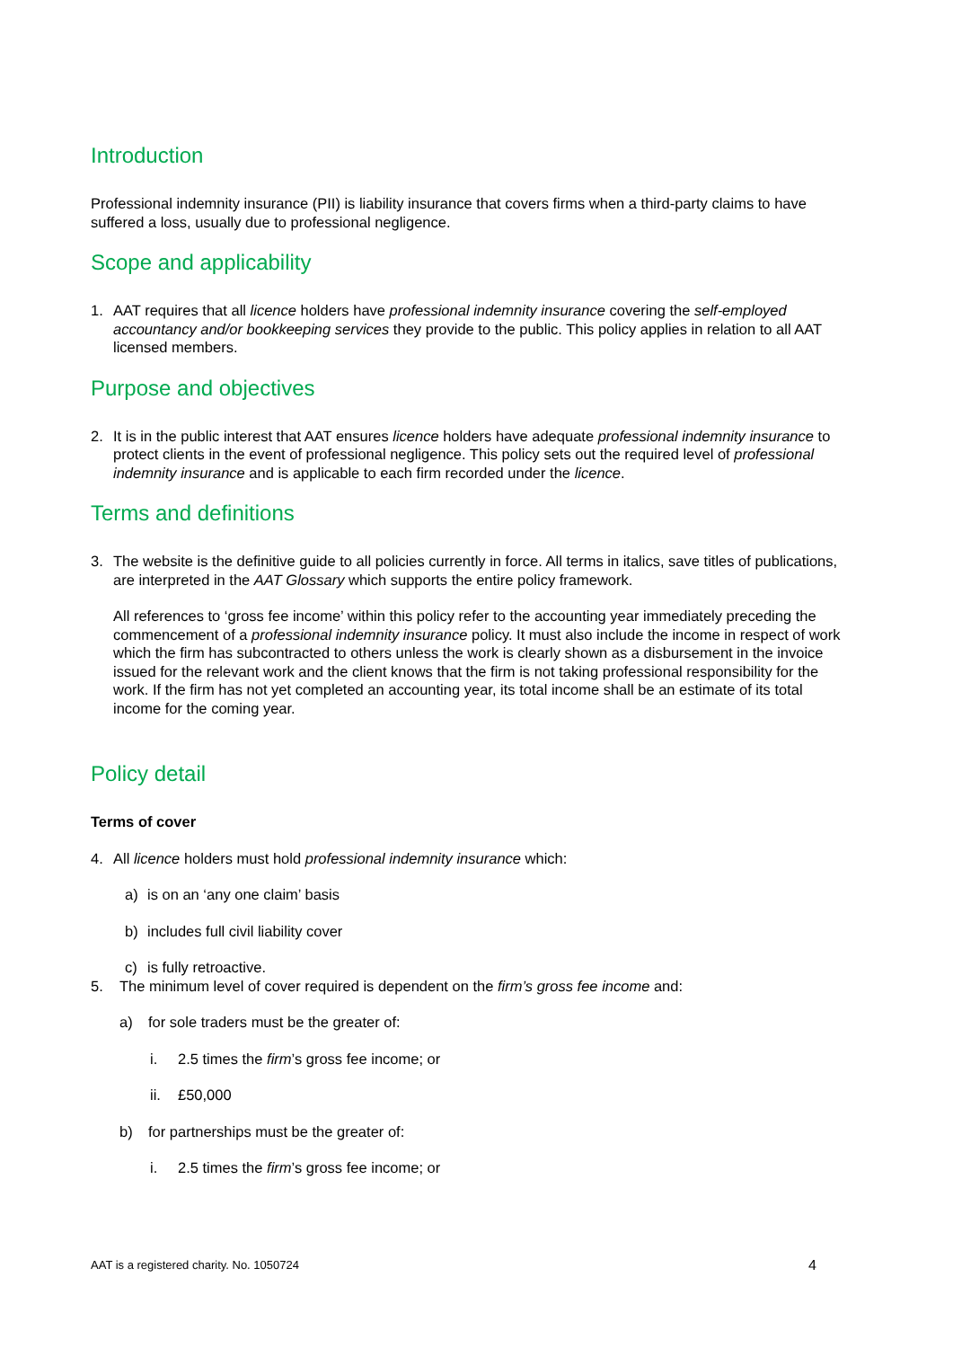Introduction
Professional indemnity insurance (PII) is liability insurance that covers firms when a third-party claims to have suffered a loss, usually due to professional negligence.
Scope and applicability
1. AAT requires that all licence holders have professional indemnity insurance covering the self-employed accountancy and/or bookkeeping services they provide to the public. This policy applies in relation to all AAT licensed members.
Purpose and objectives
2. It is in the public interest that AAT ensures licence holders have adequate professional indemnity insurance to protect clients in the event of professional negligence. This policy sets out the required level of professional indemnity insurance and is applicable to each firm recorded under the licence.
Terms and definitions
3. The website is the definitive guide to all policies currently in force. All terms in italics, save titles of publications, are interpreted in the AAT Glossary which supports the entire policy framework.
All references to ‘gross fee income’ within this policy refer to the accounting year immediately preceding the commencement of a professional indemnity insurance policy. It must also include the income in respect of work which the firm has subcontracted to others unless the work is clearly shown as a disbursement in the invoice issued for the relevant work and the client knows that the firm is not taking professional responsibility for the work. If the firm has not yet completed an accounting year, its total income shall be an estimate of its total income for the coming year.
Policy detail
Terms of cover
4. All licence holders must hold professional indemnity insurance which:
a) is on an ‘any one claim’ basis
b) includes full civil liability cover
c) is fully retroactive.
5. The minimum level of cover required is dependent on the firm’s gross fee income and:
a) for sole traders must be the greater of:
i. 2.5 times the firm’s gross fee income; or
ii. £50,000
b) for partnerships must be the greater of:
i. 2.5 times the firm’s gross fee income; or
AAT is a registered charity. No. 1050724 4